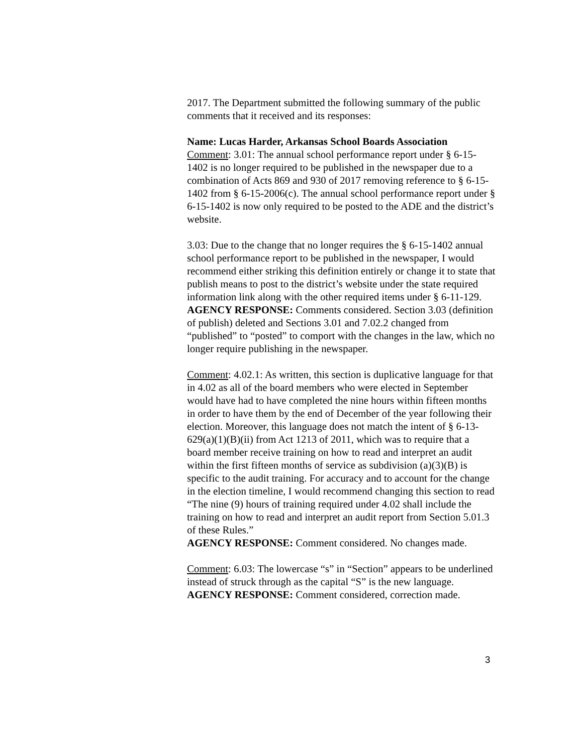2017. The Department submitted the following summary of the public comments that it received and its responses:
Name: Lucas Harder, Arkansas School Boards Association
Comment: 3.01: The annual school performance report under § 6-15-1402 is no longer required to be published in the newspaper due to a combination of Acts 869 and 930 of 2017 removing reference to § 6-15-1402 from § 6-15-2006(c). The annual school performance report under § 6-15-1402 is now only required to be posted to the ADE and the district’s website.
3.03: Due to the change that no longer requires the § 6-15-1402 annual school performance report to be published in the newspaper, I would recommend either striking this definition entirely or change it to state that publish means to post to the district’s website under the state required information link along with the other required items under § 6-11-129.
AGENCY RESPONSE: Comments considered. Section 3.03 (definition of publish) deleted and Sections 3.01 and 7.02.2 changed from “published” to “posted” to comport with the changes in the law, which no longer require publishing in the newspaper.
Comment: 4.02.1: As written, this section is duplicative language for that in 4.02 as all of the board members who were elected in September would have had to have completed the nine hours within fifteen months in order to have them by the end of December of the year following their election. Moreover, this language does not match the intent of § 6-13-629(a)(1)(B)(ii) from Act 1213 of 2011, which was to require that a board member receive training on how to read and interpret an audit within the first fifteen months of service as subdivision (a)(3)(B) is specific to the audit training. For accuracy and to account for the change in the election timeline, I would recommend changing this section to read “The nine (9) hours of training required under 4.02 shall include the training on how to read and interpret an audit report from Section 5.01.3 of these Rules.”
AGENCY RESPONSE: Comment considered. No changes made.
Comment: 6.03: The lowercase “s” in “Section” appears to be underlined instead of struck through as the capital “S” is the new language.
AGENCY RESPONSE: Comment considered, correction made.
3